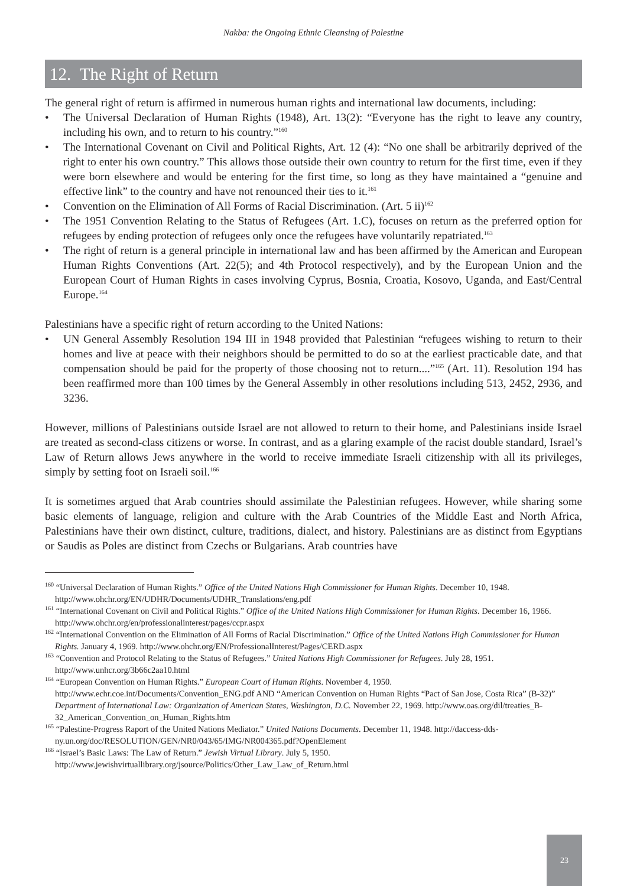Nakba: the Ongoing Ethnic Cleansing of Palestine
12. The Right of Return
The general right of return is affirmed in numerous human rights and international law documents, including:
• The Universal Declaration of Human Rights (1948), Art. 13(2): “Everyone has the right to leave any country, including his own, and to return to his country.”<sup>160</sup>
• The International Covenant on Civil and Political Rights, Art. 12 (4): “No one shall be arbitrarily deprived of the right to enter his own country.” This allows those outside their own country to return for the first time, even if they were born elsewhere and would be entering for the first time, so long as they have maintained a “genuine and effective link” to the country and have not renounced their ties to it.<sup>161</sup>
• Convention on the Elimination of All Forms of Racial Discrimination. (Art. 5 ii)<sup>162</sup>
• The 1951 Convention Relating to the Status of Refugees (Art. 1.C), focuses on return as the preferred option for refugees by ending protection of refugees only once the refugees have voluntarily repatriated.<sup>163</sup>
• The right of return is a general principle in international law and has been affirmed by the American and European Human Rights Conventions (Art. 22(5); and 4th Protocol respectively), and by the European Union and the European Court of Human Rights in cases involving Cyprus, Bosnia, Croatia, Kosovo, Uganda, and East/Central Europe.<sup>164</sup>
Palestinians have a specific right of return according to the United Nations:
• UN General Assembly Resolution 194 III in 1948 provided that Palestinian “refugees wishing to return to their homes and live at peace with their neighbors should be permitted to do so at the earliest practicable date, and that compensation should be paid for the property of those choosing not to return....”<sup>165</sup> (Art. 11). Resolution 194 has been reaffirmed more than 100 times by the General Assembly in other resolutions including 513, 2452, 2936, and 3236.
However, millions of Palestinians outside Israel are not allowed to return to their home, and Palestinians inside Israel are treated as second-class citizens or worse. In contrast, and as a glaring example of the racist double standard, Israel’s Law of Return allows Jews anywhere in the world to receive immediate Israeli citizenship with all its privileges, simply by setting foot on Israeli soil.<sup>166</sup>
It is sometimes argued that Arab countries should assimilate the Palestinian refugees. However, while sharing some basic elements of language, religion and culture with the Arab Countries of the Middle East and North Africa, Palestinians have their own distinct, culture, traditions, dialect, and history. Palestinians are as distinct from Egyptians or Saudis as Poles are distinct from Czechs or Bulgarians. Arab countries have
<sup>160</sup> “Universal Declaration of Human Rights.” Office of the United Nations High Commissioner for Human Rights. December 10, 1948. http://www.ohchr.org/EN/UDHR/Documents/UDHR_Translations/eng.pdf
<sup>161</sup> “International Covenant on Civil and Political Rights.” Office of the United Nations High Commissioner for Human Rights. December 16, 1966. http://www.ohchr.org/en/professionalinterest/pages/ccpr.aspx
<sup>162</sup> “International Convention on the Elimination of All Forms of Racial Discrimination.” Office of the United Nations High Commissioner for Human Rights. January 4, 1969. http://www.ohchr.org/EN/ProfessionalInterest/Pages/CERD.aspx
<sup>163</sup> “Convention and Protocol Relating to the Status of Refugees.” United Nations High Commissioner for Refugees. July 28, 1951. http://www.unhcr.org/3b66c2aa10.html
<sup>164</sup> “European Convention on Human Rights.” European Court of Human Rights. November 4, 1950. http://www.echr.coe.int/Documents/Convention_ENG.pdf AND “American Convention on Human Rights “Pact of San Jose, Costa Rica” (B-32)” Department of International Law: Organization of American States, Washington, D.C. November 22, 1969. http://www.oas.org/dil/treaties_B-32_American_Convention_on_Human_Rights.htm
<sup>165</sup> “Palestine-Progress Raport of the United Nations Mediator.” United Nations Documents. December 11, 1948. http://daccess-dds-ny.un.org/doc/RESOLUTION/GEN/NR0/043/65/IMG/NR004365.pdf?OpenElement
<sup>166</sup> “Israel’s Basic Laws: The Law of Return.” Jewish Virtual Library. July 5, 1950. http://www.jewishvirtuallibrary.org/jsource/Politics/Other_Law_Law_of_Return.html
23